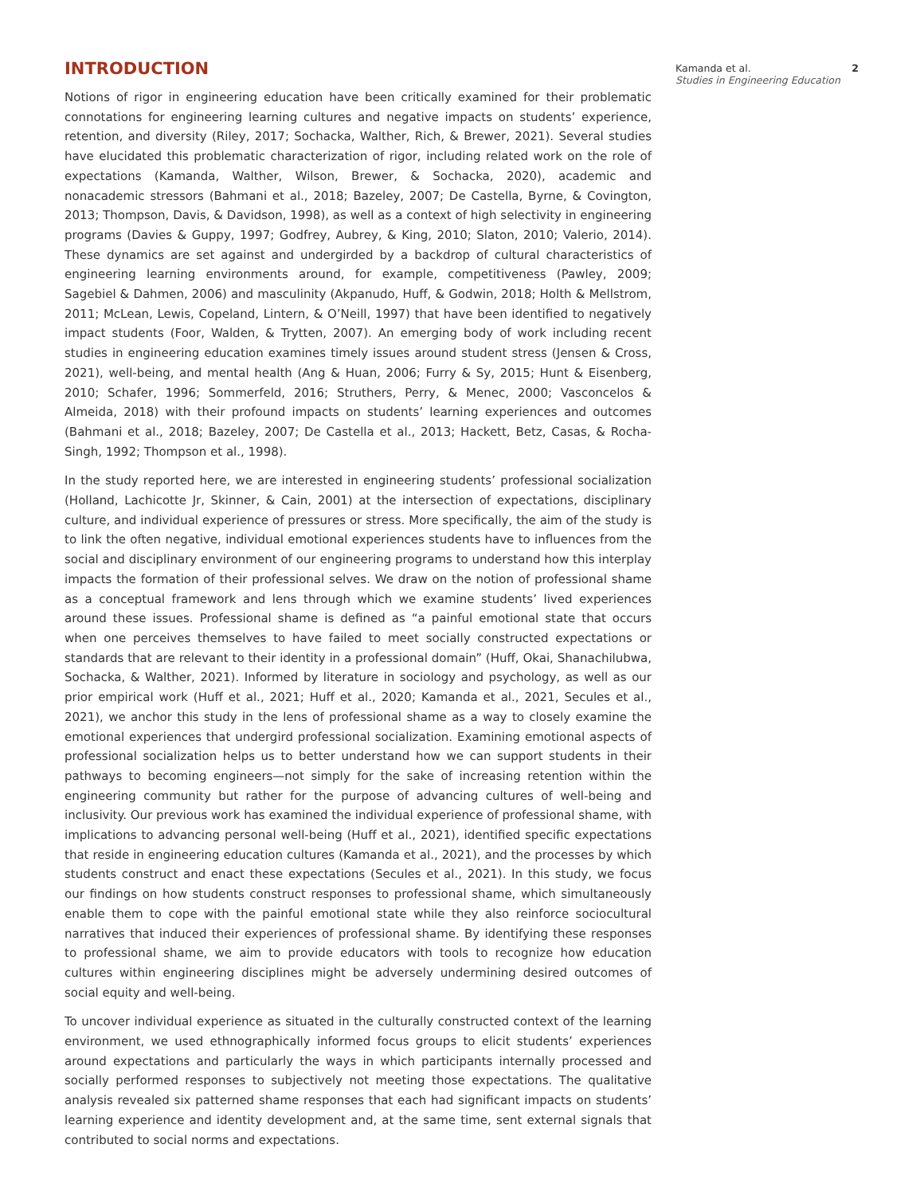INTRODUCTION
Notions of rigor in engineering education have been critically examined for their problematic connotations for engineering learning cultures and negative impacts on students’ experience, retention, and diversity (Riley, 2017; Sochacka, Walther, Rich, & Brewer, 2021). Several studies have elucidated this problematic characterization of rigor, including related work on the role of expectations (Kamanda, Walther, Wilson, Brewer, & Sochacka, 2020), academic and nonacademic stressors (Bahmani et al., 2018; Bazeley, 2007; De Castella, Byrne, & Covington, 2013; Thompson, Davis, & Davidson, 1998), as well as a context of high selectivity in engineering programs (Davies & Guppy, 1997; Godfrey, Aubrey, & King, 2010; Slaton, 2010; Valerio, 2014). These dynamics are set against and undergirded by a backdrop of cultural characteristics of engineering learning environments around, for example, competitiveness (Pawley, 2009; Sagebiel & Dahmen, 2006) and masculinity (Akpanudo, Huff, & Godwin, 2018; Holth & Mellstrom, 2011; McLean, Lewis, Copeland, Lintern, & O’Neill, 1997) that have been identified to negatively impact students (Foor, Walden, & Trytten, 2007). An emerging body of work including recent studies in engineering education examines timely issues around student stress (Jensen & Cross, 2021), well-being, and mental health (Ang & Huan, 2006; Furry & Sy, 2015; Hunt & Eisenberg, 2010; Schafer, 1996; Sommerfeld, 2016; Struthers, Perry, & Menec, 2000; Vasconcelos & Almeida, 2018) with their profound impacts on students’ learning experiences and outcomes (Bahmani et al., 2018; Bazeley, 2007; De Castella et al., 2013; Hackett, Betz, Casas, & Rocha-Singh, 1992; Thompson et al., 1998).
In the study reported here, we are interested in engineering students’ professional socialization (Holland, Lachicotte Jr, Skinner, & Cain, 2001) at the intersection of expectations, disciplinary culture, and individual experience of pressures or stress. More specifically, the aim of the study is to link the often negative, individual emotional experiences students have to influences from the social and disciplinary environment of our engineering programs to understand how this interplay impacts the formation of their professional selves. We draw on the notion of professional shame as a conceptual framework and lens through which we examine students’ lived experiences around these issues. Professional shame is defined as “a painful emotional state that occurs when one perceives themselves to have failed to meet socially constructed expectations or standards that are relevant to their identity in a professional domain” (Huff, Okai, Shanachilubwa, Sochacka, & Walther, 2021). Informed by literature in sociology and psychology, as well as our prior empirical work (Huff et al., 2021; Huff et al., 2020; Kamanda et al., 2021, Secules et al., 2021), we anchor this study in the lens of professional shame as a way to closely examine the emotional experiences that undergird professional socialization. Examining emotional aspects of professional socialization helps us to better understand how we can support students in their pathways to becoming engineers—not simply for the sake of increasing retention within the engineering community but rather for the purpose of advancing cultures of well-being and inclusivity. Our previous work has examined the individual experience of professional shame, with implications to advancing personal well-being (Huff et al., 2021), identified specific expectations that reside in engineering education cultures (Kamanda et al., 2021), and the processes by which students construct and enact these expectations (Secules et al., 2021). In this study, we focus our findings on how students construct responses to professional shame, which simultaneously enable them to cope with the painful emotional state while they also reinforce sociocultural narratives that induced their experiences of professional shame. By identifying these responses to professional shame, we aim to provide educators with tools to recognize how education cultures within engineering disciplines might be adversely undermining desired outcomes of social equity and well-being.
To uncover individual experience as situated in the culturally constructed context of the learning environment, we used ethnographically informed focus groups to elicit students’ experiences around expectations and particularly the ways in which participants internally processed and socially performed responses to subjectively not meeting those expectations. The qualitative analysis revealed six patterned shame responses that each had significant impacts on students’ learning experience and identity development and, at the same time, sent external signals that contributed to social norms and expectations.
Kamanda et al. 2
Studies in Engineering Education